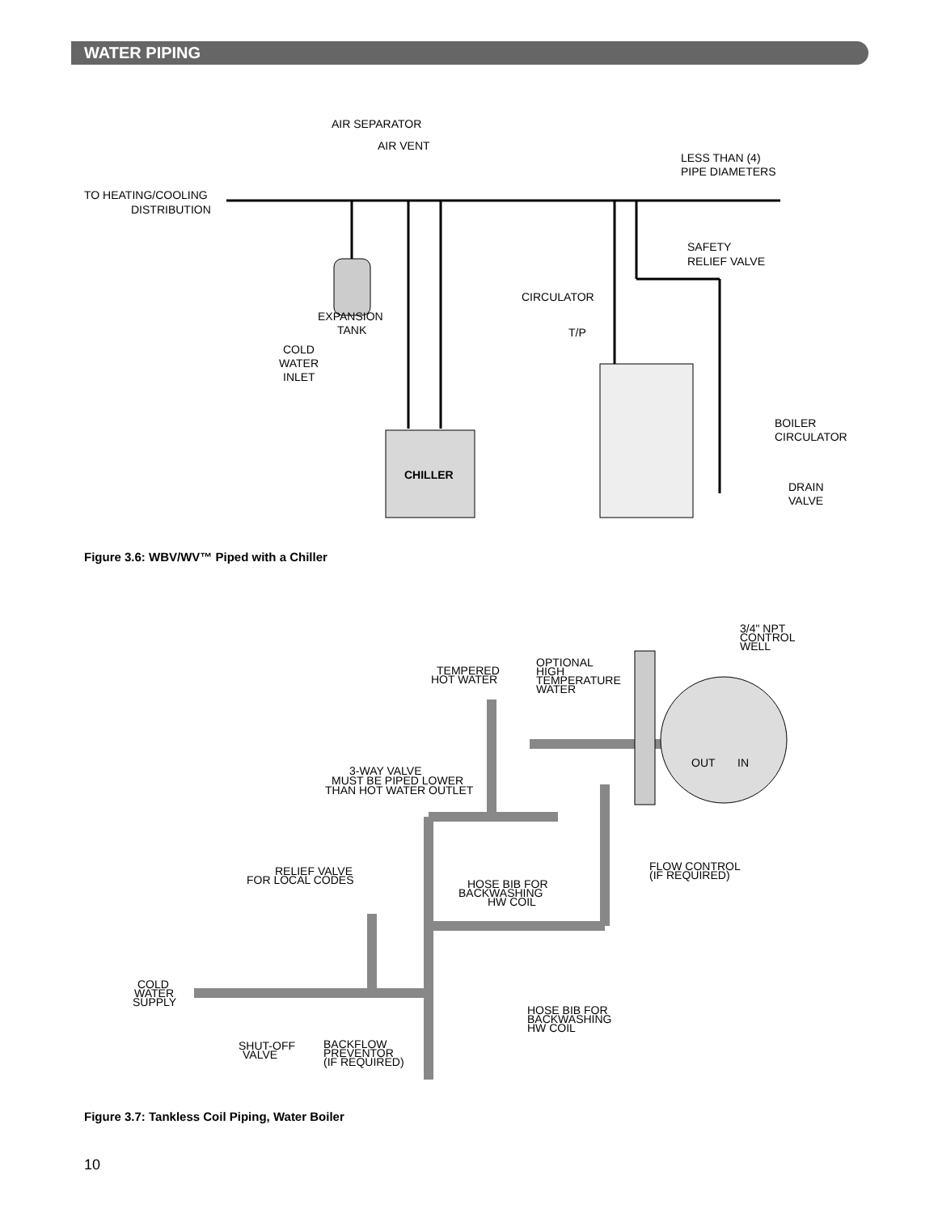WATER PIPING
CHILLER
AIR SEPARATOR
AIR VENT
LESS THAN (4)
PIPE DIAMETERS
TO HEATING/COOLING
DISTRIBUTION
SAFETY
RELIEF VALVE
CIRCULATOR
EXPANSION
TANK
T/P
COLD
WATER
INLET
BOILER
CIRCULATOR
DRAIN
VALVE
Figure 3.6: WBV/WV™ Piped with a Chiller
3/4" NPT
CONTROL
WELL
TEMPERED
HOT WATER
OPTIONAL
HIGH
TEMPERATURE
WATER
OUT
IN
3-WAY VALVE
MUST BE PIPED LOWER
THAN HOT WATER OUTLET
FLOW CONTROL
(IF REQUIRED)
RELIEF VALVE
FOR LOCAL CODES
HOSE BIB FOR
BACKWASHING
HW COIL
COLD
WATER
SUPPLY
HOSE BIB FOR
BACKWASHING
HW COIL
SHUT-OFF
VALVE
BACKFLOW
PREVENTOR
(IF REQUIRED)
Figure 3.7: Tankless Coil Piping, Water Boiler
10